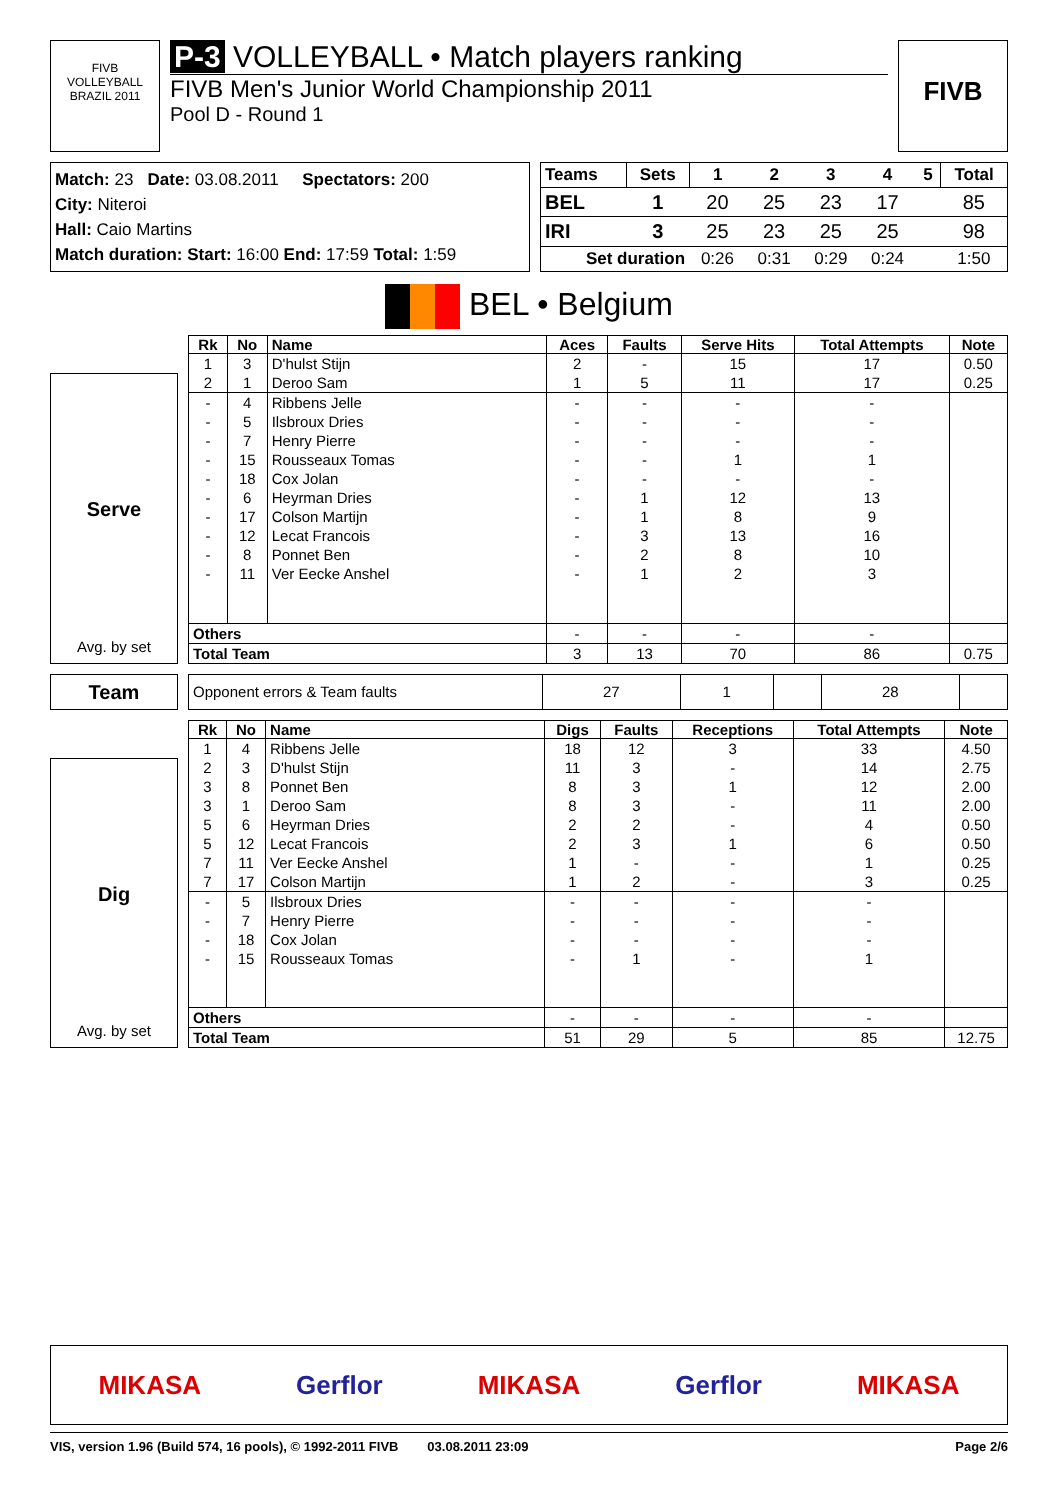FIVB
VOLLEYBALL
BRAZIL 2011
P-3 VOLLEYBALL • Match players ranking
FIVB Men's Junior World Championship 2011
Pool D - Round 1
FIVB
Match: 23 Date: 03.08.2011 Spectators: 200
City: Niteroi
Hall: Caio Martins
Match duration: Start: 16:00 End: 17:59 Total: 1:59
| Teams | Sets | 1 | 2 | 3 | 4 | 5 | Total |
| --- | --- | --- | --- | --- | --- | --- | --- |
| BEL | 1 | 20 | 25 | 23 | 17 | | 85 |
| IRI | 3 | 25 | 23 | 25 | 25 | | 98 |
| Set duration | | 0:26 | 0:31 | 0:29 | 0:24 | | 1:50 |
BEL • Belgium
Serve
Avg. by set
| Rk | No | Name | Aces | Faults | Serve Hits | Total Attempts | Note |
| --- | --- | --- | --- | --- | --- | --- | --- |
| 1 | 3 | D'hulst Stijn | 2 | - | 15 | 17 | 0.50 |
| 2 | 1 | Deroo Sam | 1 | 5 | 11 | 17 | 0.25 |
| - | 4 | Ribbens Jelle | - | - | - | - | |
| - | 5 | Ilsbroux Dries | - | - | - | - | |
| - | 7 | Henry Pierre | - | - | - | - | |
| - | 15 | Rousseaux Tomas | - | - | 1 | 1 | |
| - | 18 | Cox Jolan | - | - | - | - | |
| - | 6 | Heyrman Dries | - | 1 | 12 | 13 | |
| - | 17 | Colson Martijn | - | 1 | 8 | 9 | |
| - | 12 | Lecat Francois | - | 3 | 13 | 16 | |
| - | 8 | Ponnet Ben | - | 2 | 8 | 10 | |
| - | 11 | Ver Eecke Anshel | - | 1 | 2 | 3 | |
| Others | | | - | - | - | - | |
| Total Team | | | 3 | 13 | 70 | 86 | 0.75 |
Team
| Opponent errors & Team faults | 27 | 1 | | 28 | |
Dig
Avg. by set
| Rk | No | Name | Digs | Faults | Receptions | Total Attempts | Note |
| --- | --- | --- | --- | --- | --- | --- | --- |
| 1 | 4 | Ribbens Jelle | 18 | 12 | 3 | 33 | 4.50 |
| 2 | 3 | D'hulst Stijn | 11 | 3 | - | 14 | 2.75 |
| 3 | 8 | Ponnet Ben | 8 | 3 | 1 | 12 | 2.00 |
| 3 | 1 | Deroo Sam | 8 | 3 | - | 11 | 2.00 |
| 5 | 6 | Heyrman Dries | 2 | 2 | - | 4 | 0.50 |
| 5 | 12 | Lecat Francois | 2 | 3 | 1 | 6 | 0.50 |
| 7 | 11 | Ver Eecke Anshel | 1 | - | - | 1 | 0.25 |
| 7 | 17 | Colson Martijn | 1 | 2 | - | 3 | 0.25 |
| - | 5 | Ilsbroux Dries | - | - | - | - | |
| - | 7 | Henry Pierre | - | - | - | - | |
| - | 18 | Cox Jolan | - | - | - | - | |
| - | 15 | Rousseaux Tomas | - | 1 | - | 1 | |
| Others | | | - | - | - | - | |
| Total Team | | | 51 | 29 | 5 | 85 | 12.75 |
MIKASA Gerflor MIKASA Gerflor MIKASA
VIS, version 1.96 (Build 574, 16 pools), © 1992-2011 FIVB 03.08.2011 23:09 Page 2/6